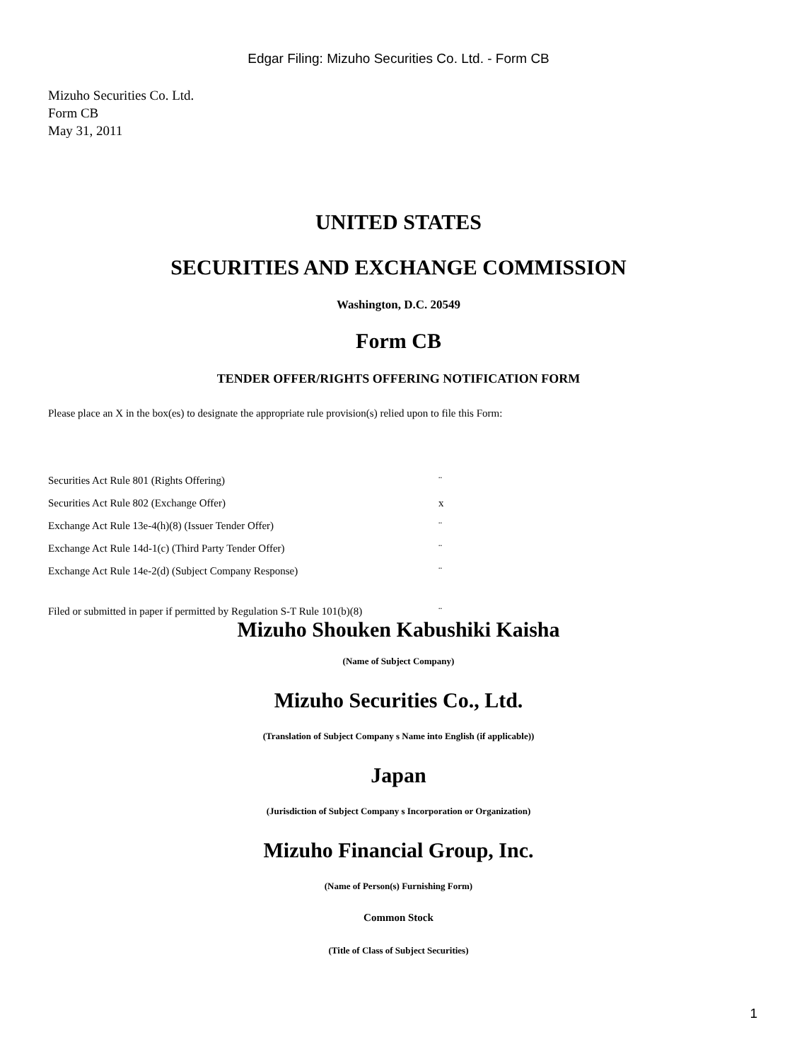Edgar Filing: Mizuho Securities Co. Ltd. - Form CB
Mizuho Securities Co. Ltd.
Form CB
May 31, 2011
UNITED STATES
SECURITIES AND EXCHANGE COMMISSION
Washington, D.C. 20549
Form CB
TENDER OFFER/RIGHTS OFFERING NOTIFICATION FORM
Please place an X in the box(es) to designate the appropriate rule provision(s) relied upon to file this Form:
| Securities Act Rule 801 (Rights Offering) | ¨ |
| Securities Act Rule 802 (Exchange Offer) | x |
| Exchange Act Rule 13e-4(h)(8) (Issuer Tender Offer) | ¨ |
| Exchange Act Rule 14d-1(c) (Third Party Tender Offer) | ¨ |
| Exchange Act Rule 14e-2(d) (Subject Company Response) | ¨ |
| Filed or submitted in paper if permitted by Regulation S-T Rule 101(b)(8) | ¨ |
Mizuho Shouken Kabushiki Kaisha
(Name of Subject Company)
Mizuho Securities Co., Ltd.
(Translation of Subject Company s Name into English (if applicable))
Japan
(Jurisdiction of Subject Company s Incorporation or Organization)
Mizuho Financial Group, Inc.
(Name of Person(s) Furnishing Form)
Common Stock
(Title of Class of Subject Securities)
1